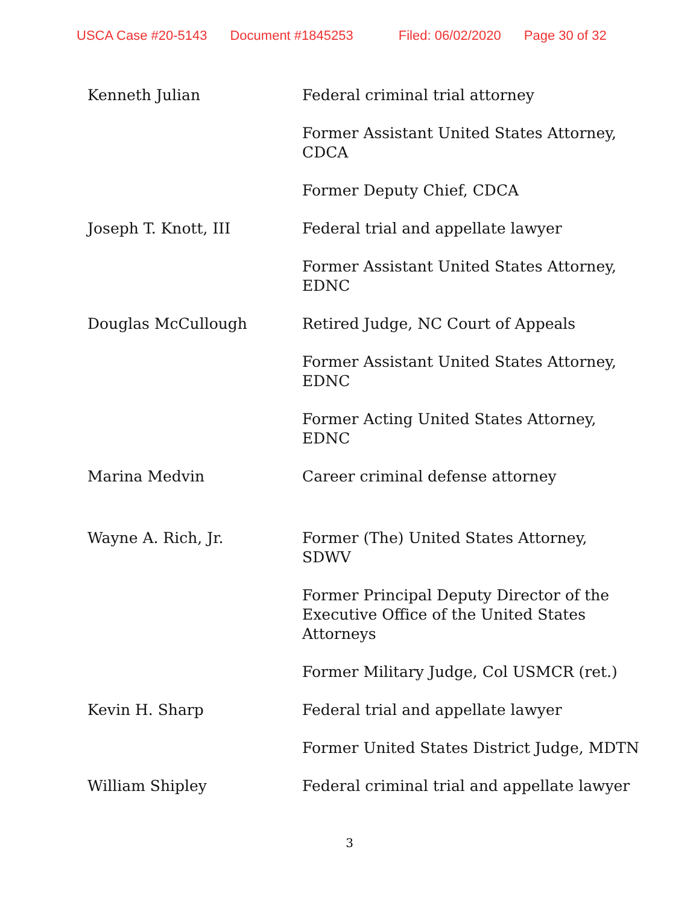USCA Case #20-5143 Document #1845253 Filed: 06/02/2020 Page 30 of 32
| Kenneth Julian | Federal criminal trial attorney |
| | Former Assistant United States Attorney, CDCA |
| | Former Deputy Chief, CDCA |
| Joseph T. Knott, III | Federal trial and appellate lawyer |
| | Former Assistant United States Attorney, EDNC |
| Douglas McCullough | Retired Judge, NC Court of Appeals |
| | Former Assistant United States Attorney, EDNC |
| | Former Acting United States Attorney, EDNC |
| Marina Medvin | Career criminal defense attorney |
| Wayne A. Rich, Jr. | Former (The) United States Attorney, SDWV |
| | Former Principal Deputy Director of the Executive Office of the United States Attorneys |
| | Former Military Judge, Col USMCR (ret.) |
| Kevin H. Sharp | Federal trial and appellate lawyer |
| | Former United States District Judge, MDTN |
| William Shipley | Federal criminal trial and appellate lawyer |
3